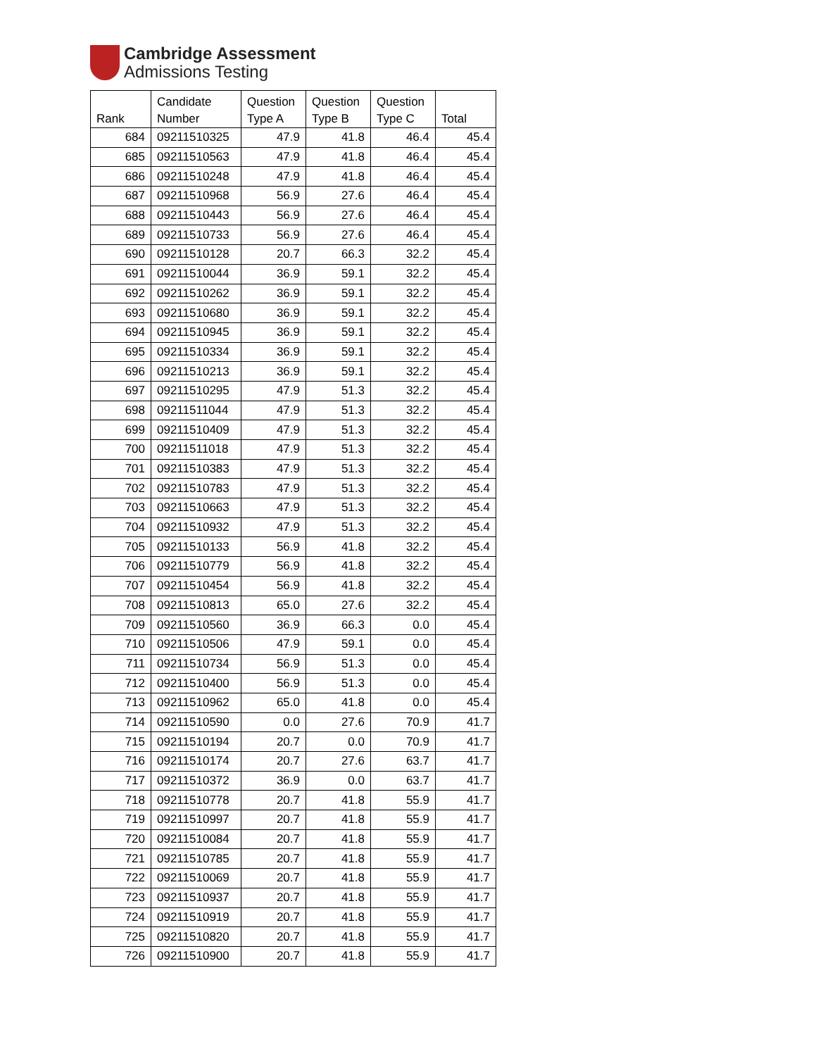Cambridge Assessment
Admissions Testing
| Rank | Candidate Number | Question Type A | Question Type B | Question Type C | Total |
| --- | --- | --- | --- | --- | --- |
| 684 | 09211510325 | 47.9 | 41.8 | 46.4 | 45.4 |
| 685 | 09211510563 | 47.9 | 41.8 | 46.4 | 45.4 |
| 686 | 09211510248 | 47.9 | 41.8 | 46.4 | 45.4 |
| 687 | 09211510968 | 56.9 | 27.6 | 46.4 | 45.4 |
| 688 | 09211510443 | 56.9 | 27.6 | 46.4 | 45.4 |
| 689 | 09211510733 | 56.9 | 27.6 | 46.4 | 45.4 |
| 690 | 09211510128 | 20.7 | 66.3 | 32.2 | 45.4 |
| 691 | 09211510044 | 36.9 | 59.1 | 32.2 | 45.4 |
| 692 | 09211510262 | 36.9 | 59.1 | 32.2 | 45.4 |
| 693 | 09211510680 | 36.9 | 59.1 | 32.2 | 45.4 |
| 694 | 09211510945 | 36.9 | 59.1 | 32.2 | 45.4 |
| 695 | 09211510334 | 36.9 | 59.1 | 32.2 | 45.4 |
| 696 | 09211510213 | 36.9 | 59.1 | 32.2 | 45.4 |
| 697 | 09211510295 | 47.9 | 51.3 | 32.2 | 45.4 |
| 698 | 09211511044 | 47.9 | 51.3 | 32.2 | 45.4 |
| 699 | 09211510409 | 47.9 | 51.3 | 32.2 | 45.4 |
| 700 | 09211511018 | 47.9 | 51.3 | 32.2 | 45.4 |
| 701 | 09211510383 | 47.9 | 51.3 | 32.2 | 45.4 |
| 702 | 09211510783 | 47.9 | 51.3 | 32.2 | 45.4 |
| 703 | 09211510663 | 47.9 | 51.3 | 32.2 | 45.4 |
| 704 | 09211510932 | 47.9 | 51.3 | 32.2 | 45.4 |
| 705 | 09211510133 | 56.9 | 41.8 | 32.2 | 45.4 |
| 706 | 09211510779 | 56.9 | 41.8 | 32.2 | 45.4 |
| 707 | 09211510454 | 56.9 | 41.8 | 32.2 | 45.4 |
| 708 | 09211510813 | 65.0 | 27.6 | 32.2 | 45.4 |
| 709 | 09211510560 | 36.9 | 66.3 | 0.0 | 45.4 |
| 710 | 09211510506 | 47.9 | 59.1 | 0.0 | 45.4 |
| 711 | 09211510734 | 56.9 | 51.3 | 0.0 | 45.4 |
| 712 | 09211510400 | 56.9 | 51.3 | 0.0 | 45.4 |
| 713 | 09211510962 | 65.0 | 41.8 | 0.0 | 45.4 |
| 714 | 09211510590 | 0.0 | 27.6 | 70.9 | 41.7 |
| 715 | 09211510194 | 20.7 | 0.0 | 70.9 | 41.7 |
| 716 | 09211510174 | 20.7 | 27.6 | 63.7 | 41.7 |
| 717 | 09211510372 | 36.9 | 0.0 | 63.7 | 41.7 |
| 718 | 09211510778 | 20.7 | 41.8 | 55.9 | 41.7 |
| 719 | 09211510997 | 20.7 | 41.8 | 55.9 | 41.7 |
| 720 | 09211510084 | 20.7 | 41.8 | 55.9 | 41.7 |
| 721 | 09211510785 | 20.7 | 41.8 | 55.9 | 41.7 |
| 722 | 09211510069 | 20.7 | 41.8 | 55.9 | 41.7 |
| 723 | 09211510937 | 20.7 | 41.8 | 55.9 | 41.7 |
| 724 | 09211510919 | 20.7 | 41.8 | 55.9 | 41.7 |
| 725 | 09211510820 | 20.7 | 41.8 | 55.9 | 41.7 |
| 726 | 09211510900 | 20.7 | 41.8 | 55.9 | 41.7 |